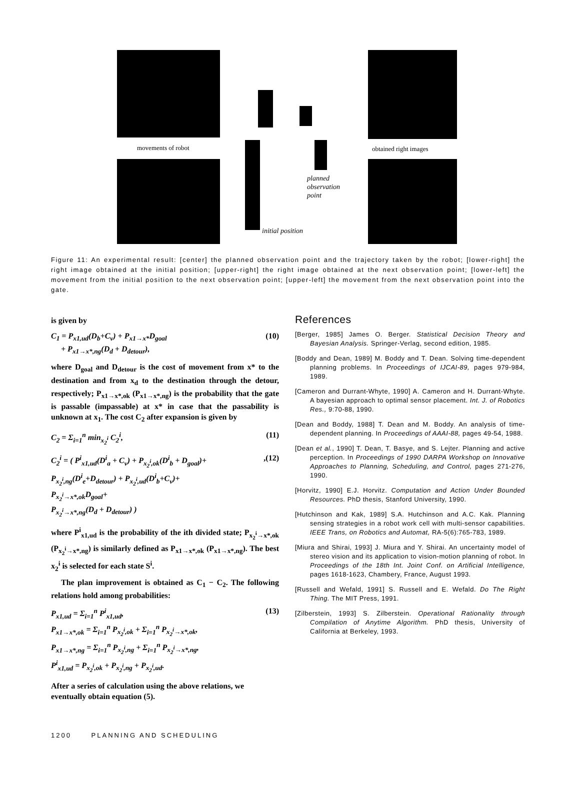movements of robot obtained right images
planned
observation
point
initial position
Figure 11: An experimental result: [center] the planned observation point and the trajectory taken by the robot; [lower-right] the right image obtained at the initial position; [upper-right] the right image obtained at the next observation point; [lower-left] the movement from the initial position to the next observation point; [upper-left] the movement from the next observation point into the gate.
is given by
C<sub>1</sub> = P<sub>x1,ud</sub>(D<sub>b</sub>+C<sub>v</sub>) + P<sub>x1→x*</sub>D<sub>goal</sub>
+ P<sub>x1→x*,ng</sub>(D<sub>d</sub> + D<sub>detour</sub>), (10)
where D<sub>goal</sub> and D<sub>detour</sub> is the cost of movement from x* to the destination and from x<sub>d</sub> to the destination through the detour, respectively; P<sub>x1→x*,ok</sub> (P<sub>x1→x*,ng</sub>) is the probability that the gate is passable (impassable) at x* in case that the passability is unknown at x<sub>1</sub>. The cost C<sub>2</sub> after expansion is given by
C<sub>2</sub> = Σ<sub>i=1</sub><sup>n</sup> min<sub>x<sub>2</sub><sup>i</sup></sub> C<sub>2</sub><sup>i</sup>, (11)
C<sub>2</sub><sup>i</sup> = ( P<sup>i</sup><sub>x1,ud</sub>(D<sup>i</sup><sub>a</sub> + C<sub>v</sub>) + P<sub>x<sub>2</sub><sup>i</sup>,ok</sub>(D<sup>i</sup><sub>b</sub> + D<sub>goal</sub>)+
P<sub>x<sub>2</sub><sup>i</sup>,ng</sub>(D<sup>i</sup><sub>e</sub>+D<sub>detour</sub>) + P<sub>x<sub>2</sub><sup>i</sup>,ud</sub>(D<sup>i</sup><sub>b</sub>+C<sub>v</sub>)+
P<sub>x<sub>2</sub><sup>i</sup>→x*,ok</sub>D<sub>goal</sub>+
P<sub>x<sub>2</sub><sup>i</sup>→x*,ng</sub>(D<sub>d</sub> + D<sub>detour</sub>) ),(12)
where P<sup>i</sup><sub>x1,ud</sub> is the probability of the ith divided state; P<sub>x<sub>2</sub><sup>i</sup>→x*,ok</sub> (P<sub>x<sub>2</sub><sup>i</sup>→x*,ng</sub>) is similarly defined as P<sub>x1→x*,ok</sub> (P<sub>x1→x*,ng</sub>). The best x<sub>2</sub><sup>i</sup> is selected for each state S<sup>i</sup>.
The plan improvement is obtained as C<sub>1</sub> − C<sub>2</sub>. The following relations hold among probabilities:
P<sub>x1,ud</sub> = Σ<sub>i=1</sub><sup>n</sup> P<sup>i</sup><sub>x1,ud</sub>,
P<sub>x1→x*,ok</sub> = Σ<sub>i=1</sub><sup>n</sup> P<sub>x<sub>2</sub><sup>i</sup>,ok</sub> + Σ<sub>i=1</sub><sup>n</sup> P<sub>x<sub>2</sub><sup>i</sup>→x*,ok</sub>,
P<sub>x1→x*,ng</sub> = Σ<sub>i=1</sub><sup>n</sup> P<sub>x<sub>2</sub><sup>i</sup>,ng</sub> + Σ<sub>i=1</sub><sup>n</sup> P<sub>x<sub>2</sub><sup>i</sup>→x*,ng</sub>,
P<sup>i</sup><sub>x1,ud</sub> = P<sub>x<sub>2</sub><sup>i</sup>,ok</sub> + P<sub>x<sub>2</sub><sup>i</sup>,ng</sub> + P<sub>x<sub>2</sub><sup>i</sup>,ud</sub>. (13)
After a series of calculation using the above relations, we eventually obtain equation (5).
References
[Berger, 1985] James O. Berger. Statistical Decision Theory and Bayesian Analysis. Springer-Verlag, second edition, 1985.
[Boddy and Dean, 1989] M. Boddy and T. Dean. Solving time-dependent planning problems. In Proceedings of IJCAI-89, pages 979-984, 1989.
[Cameron and Durrant-Whyte, 1990] A. Cameron and H. Durrant-Whyte. A bayesian approach to optimal sensor placement. Int. J. of Robotics Res., 9:70-88, 1990.
[Dean and Boddy, 1988] T. Dean and M. Boddy. An analysis of time-dependent planning. In Proceedings of AAAI-88, pages 49-54, 1988.
[Dean et al., 1990] T. Dean, T. Basye, and S. Lejter. Planning and active perception. In Proceedings of 1990 DARPA Workshop on Innovative Approaches to Planning, Scheduling, and Control, pages 271-276, 1990.
[Horvitz, 1990] E.J. Horvitz. Computation and Action Under Bounded Resources. PhD thesis, Stanford University, 1990.
[Hutchinson and Kak, 1989] S.A. Hutchinson and A.C. Kak. Planning sensing strategies in a robot work cell with multi-sensor capabilities. IEEE Trans, on Robotics and Automat, RA-5(6):765-783, 1989.
[Miura and Shirai, 1993] J. Miura and Y. Shirai. An uncertainty model of stereo vision and its application to vision-motion planning of robot. In Proceedings of the 18th Int. Joint Conf. on Artificial Intelligence, pages 1618-1623, Chambery, France, August 1993.
[Russell and Wefald, 1991] S. Russell and E. Wefald. Do The Right Thing. The MIT Press, 1991.
[Zilberstein, 1993] S. Zilberstein. Operational Rationality through Compilation of Anytime Algorithm. PhD thesis, University of California at Berkeley, 1993.
1200 PLANNING AND SCHEDULING